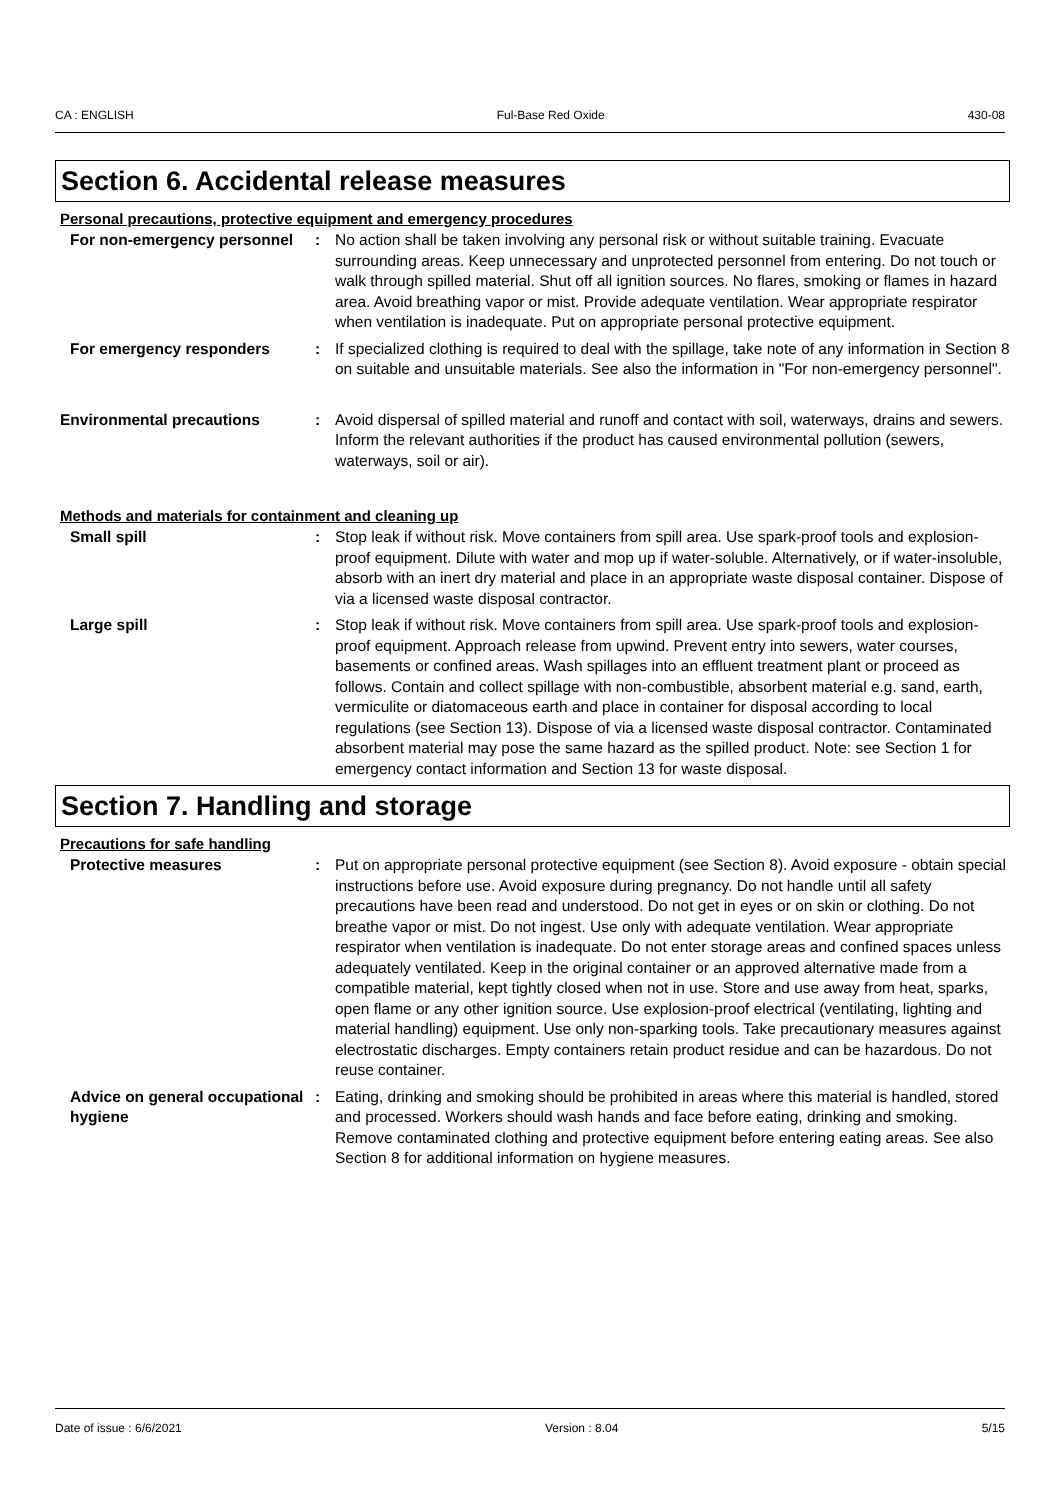CA : ENGLISH Ful-Base Red Oxide 430-08
Section 6. Accidental release measures
Personal precautions, protective equipment and emergency procedures
For non-emergency personnel
: No action shall be taken involving any personal risk or without suitable training. Evacuate surrounding areas. Keep unnecessary and unprotected personnel from entering. Do not touch or walk through spilled material. Shut off all ignition sources. No flares, smoking or flames in hazard area. Avoid breathing vapor or mist. Provide adequate ventilation. Wear appropriate respirator when ventilation is inadequate. Put on appropriate personal protective equipment.
For emergency responders : If specialized clothing is required to deal with the spillage, take note of any information in Section 8 on suitable and unsuitable materials. See also the information in "For non-emergency personnel".
Environmental precautions : Avoid dispersal of spilled material and runoff and contact with soil, waterways, drains and sewers. Inform the relevant authorities if the product has caused environmental pollution (sewers, waterways, soil or air).
Methods and materials for containment and cleaning up
Small spill : Stop leak if without risk. Move containers from spill area. Use spark-proof tools and explosion-proof equipment. Dilute with water and mop up if water-soluble. Alternatively, or if water-insoluble, absorb with an inert dry material and place in an appropriate waste disposal container. Dispose of via a licensed waste disposal contractor.
Large spill : Stop leak if without risk. Move containers from spill area. Use spark-proof tools and explosion-proof equipment. Approach release from upwind. Prevent entry into sewers, water courses, basements or confined areas. Wash spillages into an effluent treatment plant or proceed as follows. Contain and collect spillage with non-combustible, absorbent material e.g. sand, earth, vermiculite or diatomaceous earth and place in container for disposal according to local regulations (see Section 13). Dispose of via a licensed waste disposal contractor. Contaminated absorbent material may pose the same hazard as the spilled product. Note: see Section 1 for emergency contact information and Section 13 for waste disposal.
Section 7. Handling and storage
Precautions for safe handling
Protective measures : Put on appropriate personal protective equipment (see Section 8). Avoid exposure - obtain special instructions before use. Avoid exposure during pregnancy. Do not handle until all safety precautions have been read and understood. Do not get in eyes or on skin or clothing. Do not breathe vapor or mist. Do not ingest. Use only with adequate ventilation. Wear appropriate respirator when ventilation is inadequate. Do not enter storage areas and confined spaces unless adequately ventilated. Keep in the original container or an approved alternative made from a compatible material, kept tightly closed when not in use. Store and use away from heat, sparks, open flame or any other ignition source. Use explosion-proof electrical (ventilating, lighting and material handling) equipment. Use only non-sparking tools. Take precautionary measures against electrostatic discharges. Empty containers retain product residue and can be hazardous. Do not reuse container.
Advice on general occupational hygiene
: Eating, drinking and smoking should be prohibited in areas where this material is handled, stored and processed. Workers should wash hands and face before eating, drinking and smoking. Remove contaminated clothing and protective equipment before entering eating areas. See also Section 8 for additional information on hygiene measures.
Date of issue : 6/6/2021 Version : 8.04 5/15